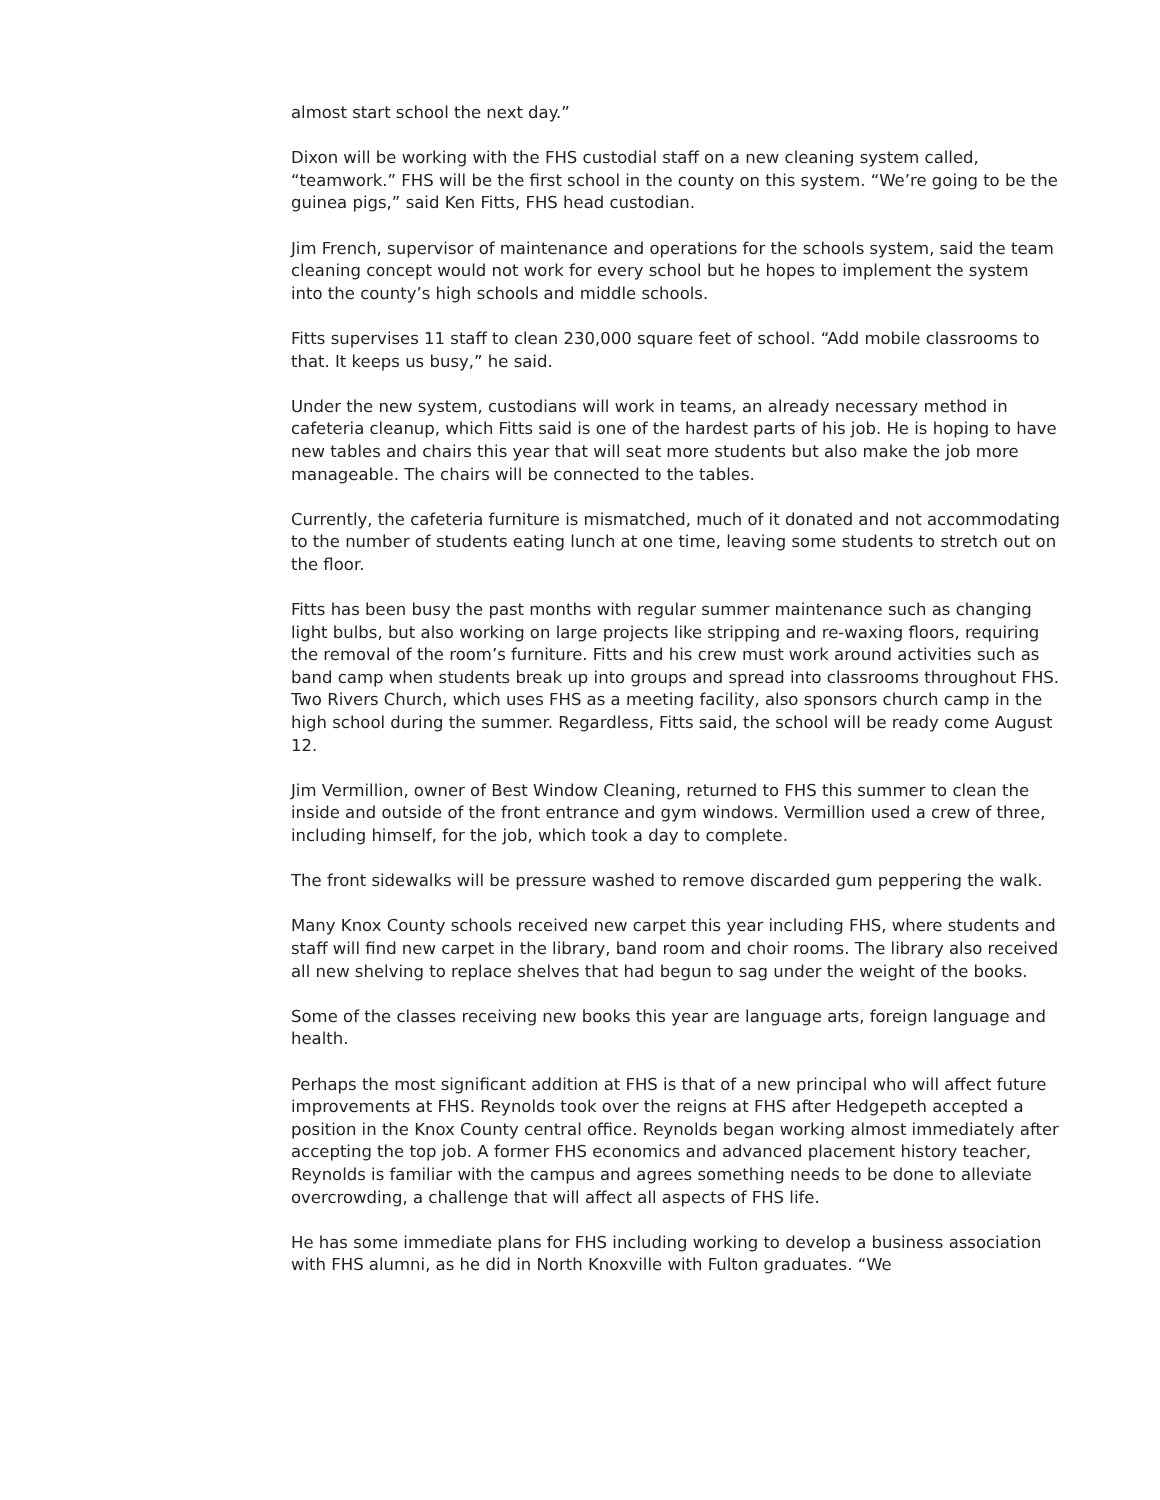almost start school the next day.”
Dixon will be working with the FHS custodial staff on a new cleaning system called, “teamwork.” FHS will be the first school in the county on this system. “We’re going to be the guinea pigs,” said Ken Fitts, FHS head custodian.
Jim French, supervisor of maintenance and operations for the schools system, said the team cleaning concept would not work for every school but he hopes to implement the system into the county’s high schools and middle schools.
Fitts supervises 11 staff to clean 230,000 square feet of school. “Add mobile classrooms to that. It keeps us busy,” he said.
Under the new system, custodians will work in teams, an already necessary method in cafeteria cleanup, which Fitts said is one of the hardest parts of his job. He is hoping to have new tables and chairs this year that will seat more students but also make the job more manageable. The chairs will be connected to the tables.
Currently, the cafeteria furniture is mismatched, much of it donated and not accommodating to the number of students eating lunch at one time, leaving some students to stretch out on the floor.
Fitts has been busy the past months with regular summer maintenance such as changing light bulbs, but also working on large projects like stripping and re-waxing floors, requiring the removal of the room’s furniture. Fitts and his crew must work around activities such as band camp when students break up into groups and spread into classrooms throughout FHS. Two Rivers Church, which uses FHS as a meeting facility, also sponsors church camp in the high school during the summer. Regardless, Fitts said, the school will be ready come August 12.
Jim Vermillion, owner of Best Window Cleaning, returned to FHS this summer to clean the inside and outside of the front entrance and gym windows. Vermillion used a crew of three, including himself, for the job, which took a day to complete.
The front sidewalks will be pressure washed to remove discarded gum peppering the walk.
Many Knox County schools received new carpet this year including FHS, where students and staff will find new carpet in the library, band room and choir rooms. The library also received all new shelving to replace shelves that had begun to sag under the weight of the books.
Some of the classes receiving new books this year are language arts, foreign language and health.
Perhaps the most significant addition at FHS is that of a new principal who will affect future improvements at FHS. Reynolds took over the reigns at FHS after Hedgepeth accepted a position in the Knox County central office. Reynolds began working almost immediately after accepting the top job. A former FHS economics and advanced placement history teacher, Reynolds is familiar with the campus and agrees something needs to be done to alleviate overcrowding, a challenge that will affect all aspects of FHS life.
He has some immediate plans for FHS including working to develop a business association with FHS alumni, as he did in North Knoxville with Fulton graduates. “We